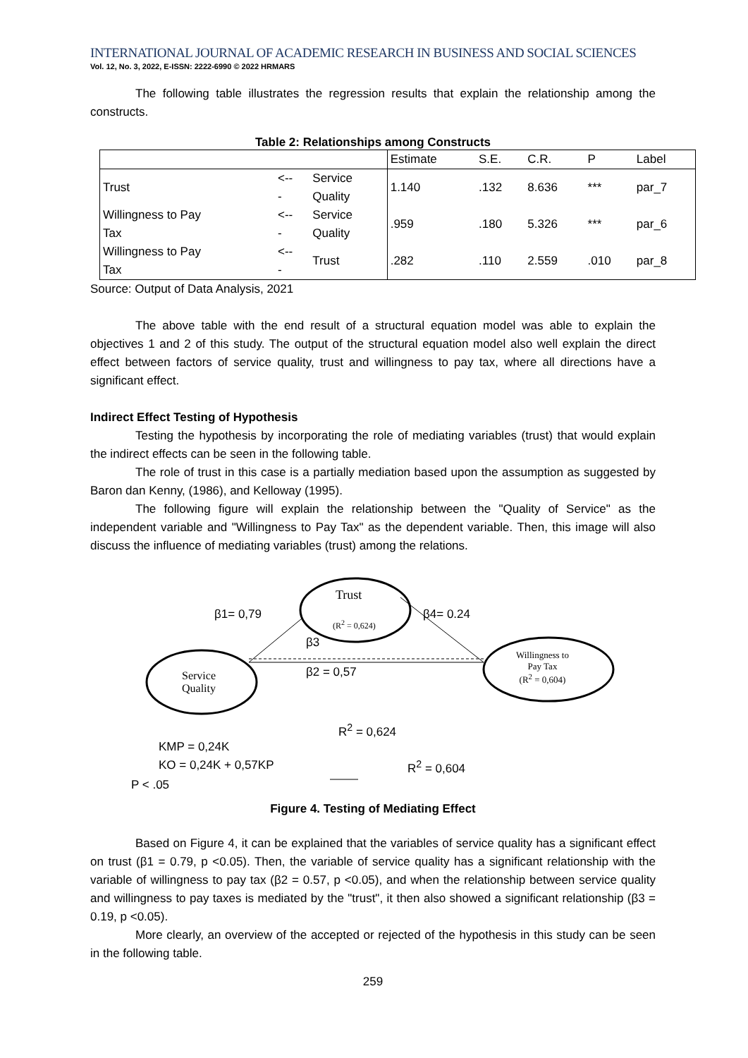INTERNATIONAL JOURNAL OF ACADEMIC RESEARCH IN BUSINESS AND SOCIAL SCIENCES
Vol. 12, No. 3, 2022, E-ISSN: 2222-6990 © 2022 HRMARS
The following table illustrates the regression results that explain the relationship among the constructs.
Table 2: Relationships among Constructs
| | | | Estimate | S.E. | C.R. | P | Label |
| Trust | <-- - | Service Quality | 1.140 | .132 | 8.636 | *** | par_7 |
| Willingness to Pay Tax | <-- - | Service Quality | .959 | .180 | 5.326 | *** | par_6 |
| Willingness to Pay Tax | <-- - | Trust | .282 | .110 | 2.559 | .010 | par_8 |
Source: Output of Data Analysis, 2021
The above table with the end result of a structural equation model was able to explain the objectives 1 and 2 of this study. The output of the structural equation model also well explain the direct effect between factors of service quality, trust and willingness to pay tax, where all directions have a significant effect.
Indirect Effect Testing of Hypothesis
Testing the hypothesis by incorporating the role of mediating variables (trust) that would explain the indirect effects can be seen in the following table.
The role of trust in this case is a partially mediation based upon the assumption as suggested by Baron dan Kenny, (1986), and Kelloway (1995).
The following figure will explain the relationship between the "Quality of Service" as the independent variable and "Willingness to Pay Tax" as the dependent variable. Then, this image will also discuss the influence of mediating variables (trust) among the relations.
Trust
(R<sup>2</sup> = 0,624)
β1= 0,79 β4= 0.24
β3
β2 = 0,57 Service
Quality
Willingness to
Pay Tax
(R<sup>2</sup> = 0,604)
R<sup>2</sup> = 0,624
KMP = 0,24K
KO = 0,24K + 0,57KP R<sup>2</sup> = 0,604
P < .05
Figure 4. Testing of Mediating Effect
Based on Figure 4, it can be explained that the variables of service quality has a significant effect on trust (β1 = 0.79, p <0.05). Then, the variable of service quality has a significant relationship with the variable of willingness to pay tax (β2 = 0.57, p <0.05), and when the relationship between service quality and willingness to pay taxes is mediated by the "trust", it then also showed a significant relationship (β3 = 0.19, p <0.05).
More clearly, an overview of the accepted or rejected of the hypothesis in this study can be seen in the following table.
259